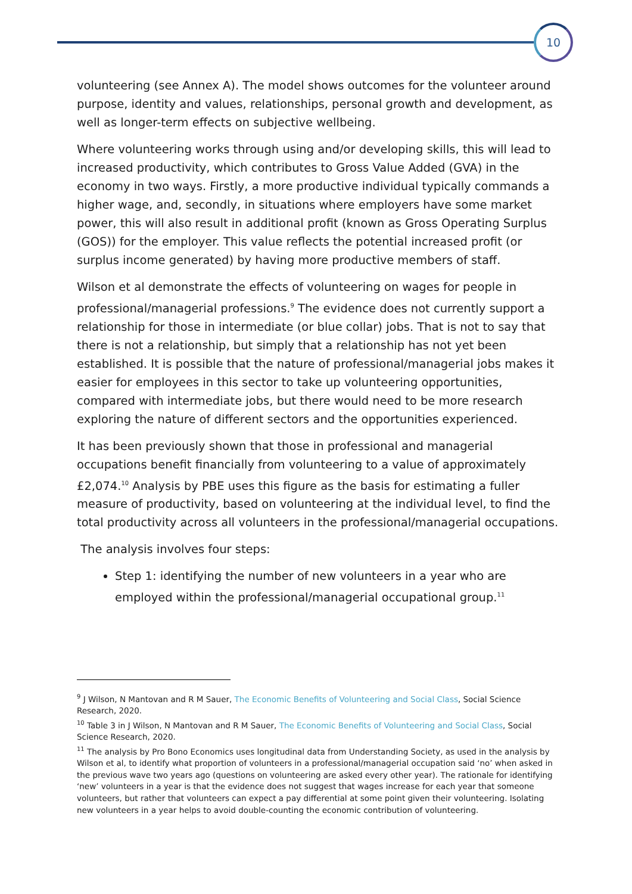10
volunteering (see Annex A). The model shows outcomes for the volunteer around purpose, identity and values, relationships, personal growth and development, as well as longer-term effects on subjective wellbeing.
Where volunteering works through using and/or developing skills, this will lead to increased productivity, which contributes to Gross Value Added (GVA) in the economy in two ways. Firstly, a more productive individual typically commands a higher wage, and, secondly, in situations where employers have some market power, this will also result in additional profit (known as Gross Operating Surplus (GOS)) for the employer. This value reflects the potential increased profit (or surplus income generated) by having more productive members of staff.
Wilson et al demonstrate the effects of volunteering on wages for people in professional/managerial professions.<sup>9</sup> The evidence does not currently support a relationship for those in intermediate (or blue collar) jobs. That is not to say that there is not a relationship, but simply that a relationship has not yet been established. It is possible that the nature of professional/managerial jobs makes it easier for employees in this sector to take up volunteering opportunities, compared with intermediate jobs, but there would need to be more research exploring the nature of different sectors and the opportunities experienced.
It has been previously shown that those in professional and managerial occupations benefit financially from volunteering to a value of approximately £2,074.<sup>10</sup> Analysis by PBE uses this figure as the basis for estimating a fuller measure of productivity, based on volunteering at the individual level, to find the total productivity across all volunteers in the professional/managerial occupations.
The analysis involves four steps:
Step 1: identifying the number of new volunteers in a year who are employed within the professional/managerial occupational group.<sup>11</sup>
<sup>9</sup> J Wilson, N Mantovan and R M Sauer, The Economic Benefits of Volunteering and Social Class, Social Science Research, 2020.
<sup>10</sup> Table 3 in J Wilson, N Mantovan and R M Sauer, The Economic Benefits of Volunteering and Social Class, Social Science Research, 2020.
<sup>11</sup> The analysis by Pro Bono Economics uses longitudinal data from Understanding Society, as used in the analysis by Wilson et al, to identify what proportion of volunteers in a professional/managerial occupation said ‘no’ when asked in the previous wave two years ago (questions on volunteering are asked every other year). The rationale for identifying ‘new’ volunteers in a year is that the evidence does not suggest that wages increase for each year that someone volunteers, but rather that volunteers can expect a pay differential at some point given their volunteering. Isolating new volunteers in a year helps to avoid double-counting the economic contribution of volunteering.